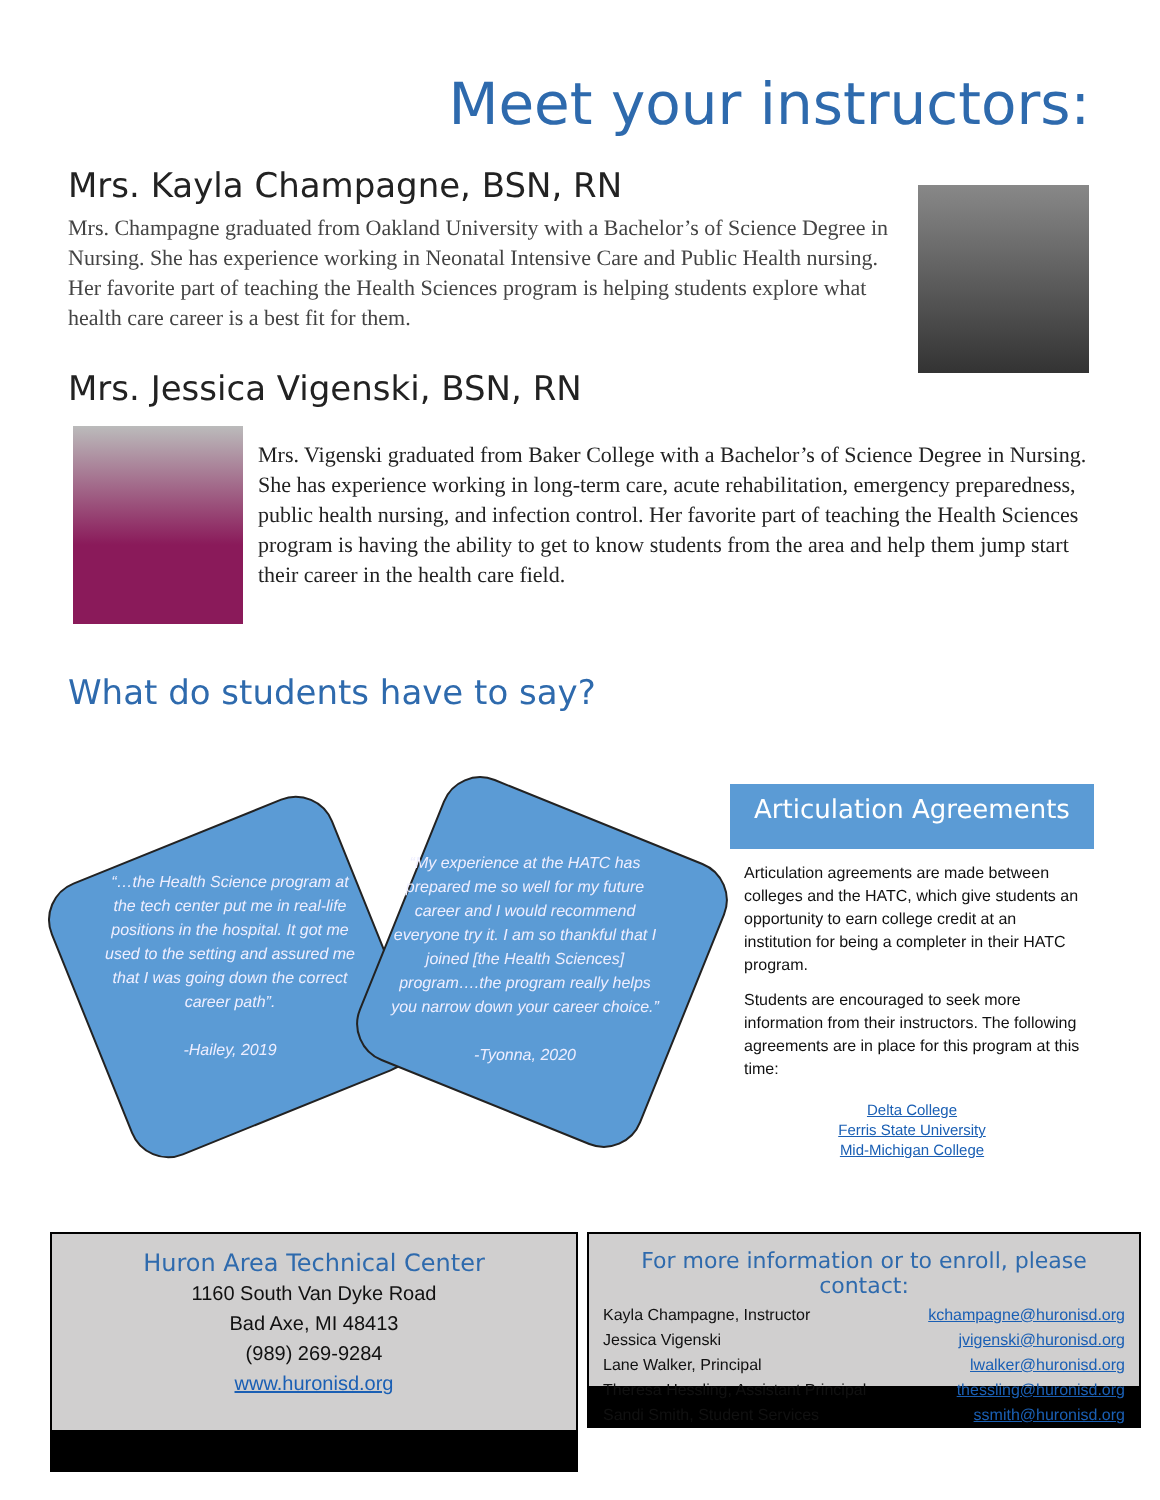Meet your instructors:
Mrs. Kayla Champagne, BSN, RN
Mrs. Champagne graduated from Oakland University with a Bachelor’s of Science Degree in Nursing. She has experience working in Neonatal Intensive Care and Public Health nursing. Her favorite part of teaching the Health Sciences program is helping students explore what health care career is a best fit for them.
Mrs. Jessica Vigenski, BSN, RN
Mrs. Vigenski graduated from Baker College with a Bachelor’s of Science Degree in Nursing. She has experience working in long-term care, acute rehabilitation, emergency preparedness, public health nursing, and infection control. Her favorite part of teaching the Health Sciences program is having the ability to get to know students from the area and help them jump start their career in the health care field.
What do students have to say?
“…the Health Science program at the tech center put me in real-life positions in the hospital. It got me used to the setting and assured me that I was going down the correct career path”.
-Hailey, 2019
“My experience at the HATC has prepared me so well for my future career and I would recommend everyone try it. I am so thankful that I joined [the Health Sciences] program….the program really helps you narrow down your career choice.”
-Tyonna, 2020
Articulation Agreements
Articulation agreements are made between colleges and the HATC, which give students an opportunity to earn college credit at an institution for being a completer in their HATC program.
Students are encouraged to seek more information from their instructors. The following agreements are in place for this program at this time:
Delta College
Ferris State University
Mid-Michigan College
Huron Area Technical Center
1160 South Van Dyke Road
Bad Axe, MI 48413
(989) 269-9284
www.huronisd.org
For more information or to enroll, please contact:
Kayla Champagne, Instructor kchampagne@huronisd.org
Jessica Vigenski jvigenski@huronisd.org
Lane Walker, Principal lwalker@huronisd.org
Theresa Hessling, Assistant Principal thessling@huronisd.org
Sandi Smith, Student Services ssmith@huronisd.org